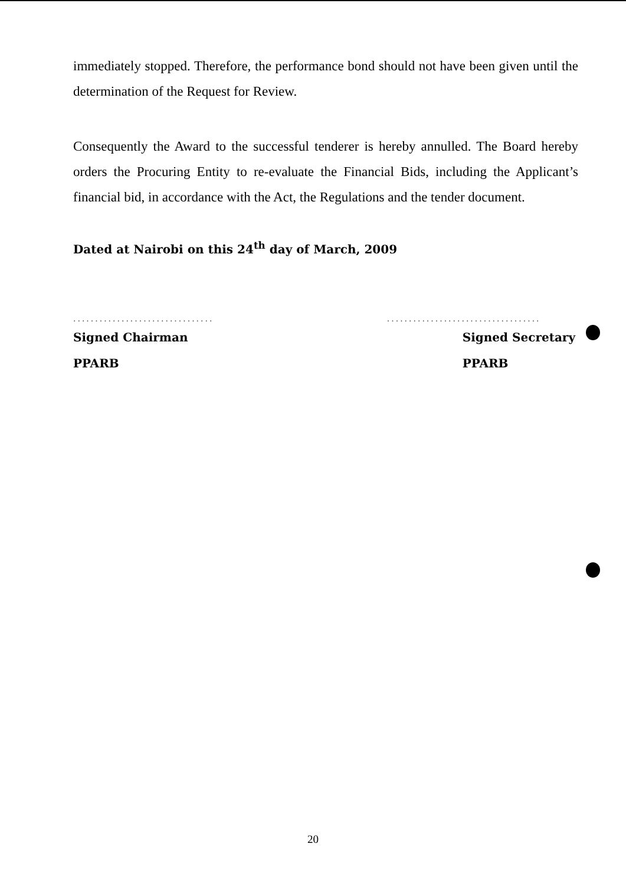immediately stopped. Therefore, the performance bond should not have been given until the determination of the Request for Review.
Consequently the Award to the successful tenderer is hereby annulled. The Board hereby orders the Procuring Entity to re-evaluate the Financial Bids, including the Applicant’s financial bid, in accordance with the Act, the Regulations and the tender document.
Dated at Nairobi on this 24<sup>th</sup> day of March, 2009
................................
Signed Chairman
PPARB
...................................
Signed Secretary
PPARB
20